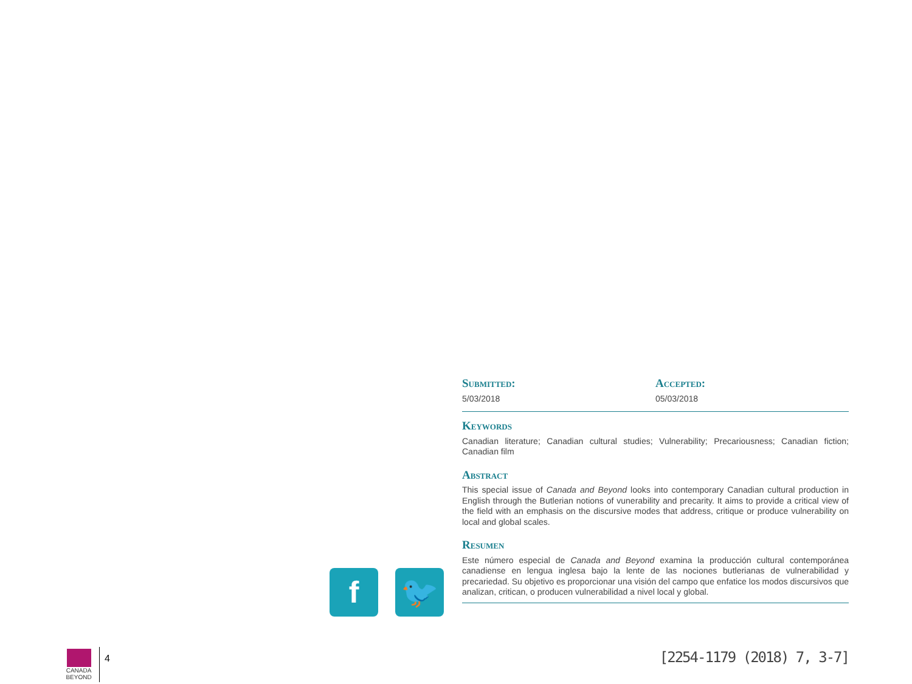Submitted:
5/03/2018
Accepted:
05/03/2018
Keywords
Canadian literature; Canadian cultural studies; Vulnerability; Precariousness; Canadian fiction; Canadian film
Abstract
This special issue of Canada and Beyond looks into contemporary Canadian cultural production in English through the Butlerian notions of vunerability and precarity. It aims to provide a critical view of the field with an emphasis on the discursive modes that address, critique or produce vulnerability on local and global scales.
Resumen
Este número especial de Canada and Beyond examina la producción cultural contemporánea canadiense en lengua inglesa bajo la lente de las nociones butlerianas de vulnerabilidad y precariedad. Su objetivo es proporcionar una visión del campo que enfatice los modos discursivos que analizan, critican, o producen vulnerabilidad a nivel local y global.
f 🐦
CANADA
BEYOND
4
[2254-1179 (2018) 7, 3-7]